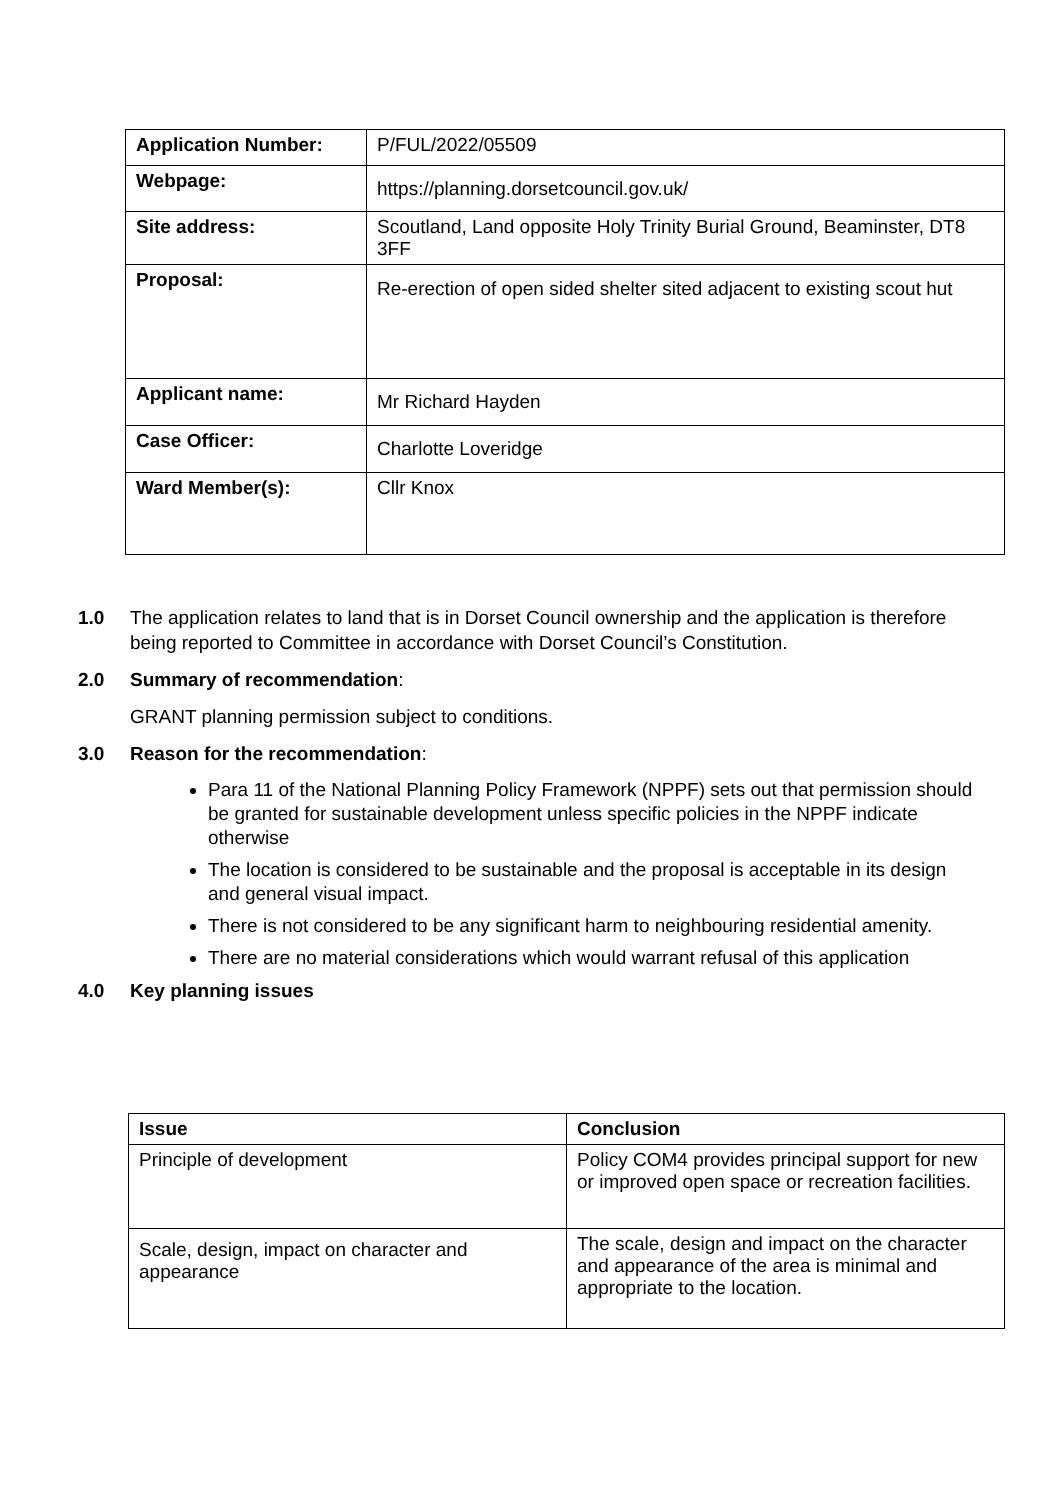| Application Number: | P/FUL/2022/05509 |
| Webpage: | https://planning.dorsetcouncil.gov.uk/ |
| Site address: | Scoutland, Land opposite Holy Trinity Burial Ground, Beaminster, DT8 3FF |
| Proposal: | Re-erection of open sided shelter sited adjacent to existing scout hut |
| Applicant name: | Mr Richard Hayden |
| Case Officer: | Charlotte Loveridge |
| Ward Member(s): | Cllr Knox |
1.0 The application relates to land that is in Dorset Council ownership and the application is therefore being reported to Committee in accordance with Dorset Council’s Constitution.
2.0 Summary of recommendation:
GRANT planning permission subject to conditions.
3.0 Reason for the recommendation:
Para 11 of the National Planning Policy Framework (NPPF) sets out that permission should be granted for sustainable development unless specific policies in the NPPF indicate otherwise
The location is considered to be sustainable and the proposal is acceptable in its design and general visual impact.
There is not considered to be any significant harm to neighbouring residential amenity.
There are no material considerations which would warrant refusal of this application
4.0 Key planning issues
| Issue | Conclusion |
| --- | --- |
| Principle of development | Policy COM4 provides principal support for new or improved open space or recreation facilities. |
| Scale, design, impact on character and appearance | The scale, design and impact on the character and appearance of the area is minimal and appropriate to the location. |